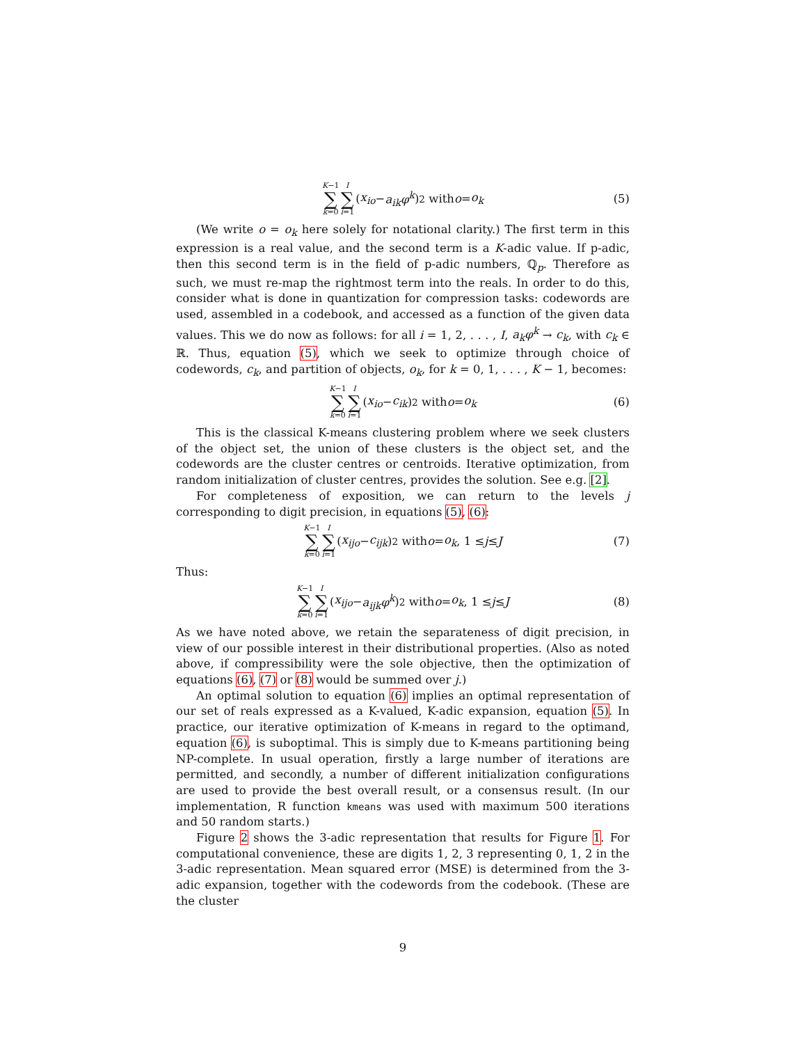K−1 ∑ k=0 I ∑ i=1 (x<sub>io</sub> − a<sub>ik</sub>φ<sup>k</sup>)<sup>2</sup> with o = o<sub>k</sub> (5)
(We write o = o<sub>k</sub> here solely for notational clarity.) The first term in this expression is a real value, and the second term is a K-adic value. If p-adic, then this second term is in the field of p-adic numbers, ℚ<sub>p</sub>. Therefore as such, we must re-map the rightmost term into the reals. In order to do this, consider what is done in quantization for compression tasks: codewords are used, assembled in a codebook, and accessed as a function of the given data values. This we do now as follows: for all i = 1, 2, . . . , I, a<sub>k</sub>φ<sup>k</sup> → c<sub>k</sub>, with c<sub>k</sub> ∈ ℝ. Thus, equation (5), which we seek to optimize through choice of codewords, c<sub>k</sub>, and partition of objects, o<sub>k</sub>, for k = 0, 1, . . . , K − 1, becomes:
K−1 ∑ k=0 I ∑ i=1 (x<sub>io</sub> − c<sub>ik</sub>)<sup>2</sup> with o = o<sub>k</sub> (6)
This is the classical K-means clustering problem where we seek clusters of the object set, the union of these clusters is the object set, and the codewords are the cluster centres or centroids. Iterative optimization, from random initialization of cluster centres, provides the solution. See e.g. [2].
For completeness of exposition, we can return to the levels j corresponding to digit precision, in equations (5), (6):
K−1 ∑ k=0 I ∑ i=1 (x<sub>ijo</sub> − c<sub>ijk</sub>)<sup>2</sup> with o = o<sub>k</sub>, 1 ≤ j ≤ J (7)
Thus:
K−1 ∑ k=0 I ∑ i=1 (x<sub>ijo</sub> − a<sub>ijk</sub>φ<sup>k</sup>)<sup>2</sup> with o = o<sub>k</sub>, 1 ≤ j ≤ J (8)
As we have noted above, we retain the separateness of digit precision, in view of our possible interest in their distributional properties. (Also as noted above, if compressibility were the sole objective, then the optimization of equations (6), (7) or (8) would be summed over j.)
An optimal solution to equation (6) implies an optimal representation of our set of reals expressed as a K-valued, K-adic expansion, equation (5). In practice, our iterative optimization of K-means in regard to the optimand, equation (6), is suboptimal. This is simply due to K-means partitioning being NP-complete. In usual operation, firstly a large number of iterations are permitted, and secondly, a number of different initialization configurations are used to provide the best overall result, or a consensus result. (In our implementation, R function kmeans was used with maximum 500 iterations and 50 random starts.)
Figure 2 shows the 3-adic representation that results for Figure 1. For computational convenience, these are digits 1, 2, 3 representing 0, 1, 2 in the 3-adic representation. Mean squared error (MSE) is determined from the 3-adic expansion, together with the codewords from the codebook. (These are the cluster
9